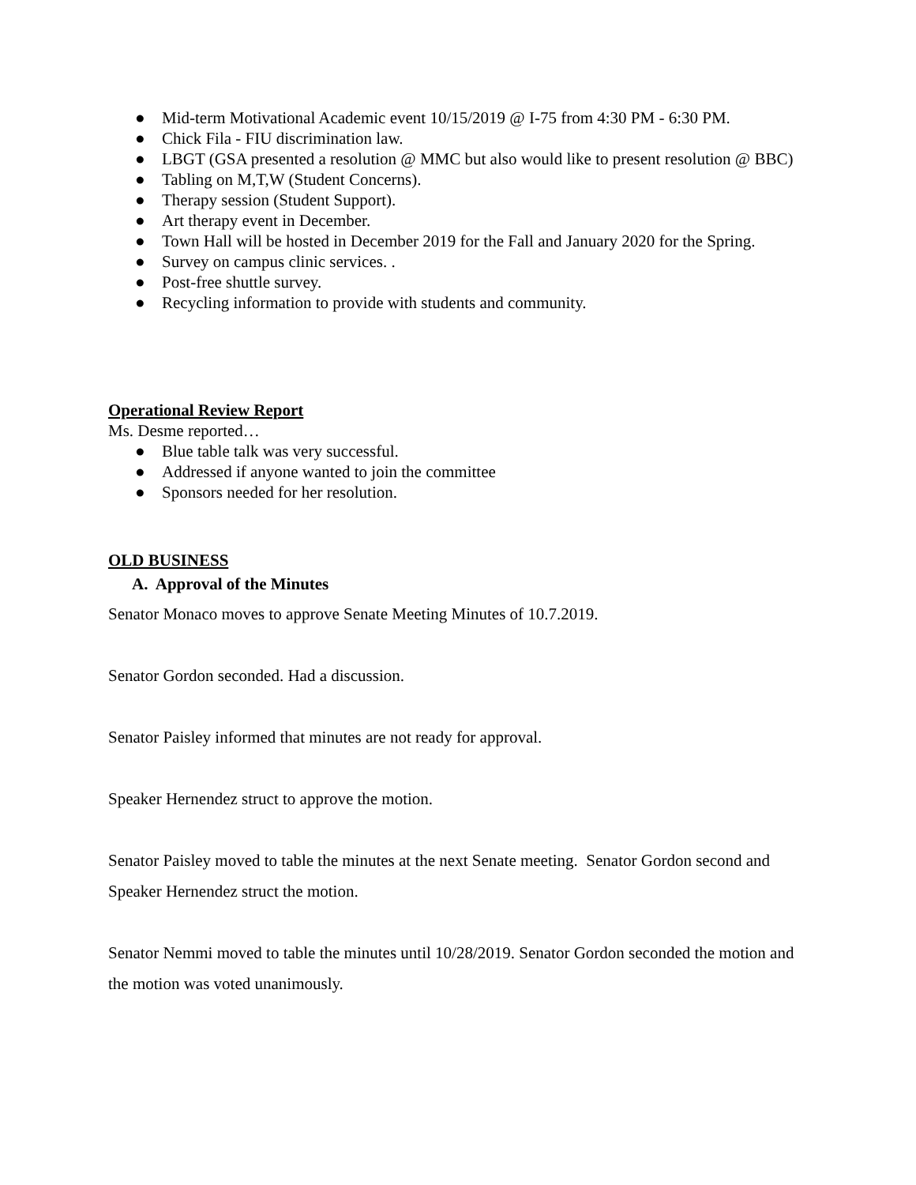● Mid-term Motivational Academic event 10/15/2019 @ I-75 from 4:30 PM - 6:30 PM.
● Chick Fila - FIU discrimination law.
● LBGT (GSA presented a resolution @ MMC but also would like to present resolution @ BBC)
● Tabling on M,T,W (Student Concerns).
● Therapy session (Student Support).
● Art therapy event in December.
● Town Hall will be hosted in December 2019 for the Fall and January 2020 for the Spring.
● Survey on campus clinic services. .
● Post-free shuttle survey.
● Recycling information to provide with students and community.
Operational Review Report
Ms. Desme reported…
● Blue table talk was very successful.
● Addressed if anyone wanted to join the committee
● Sponsors needed for her resolution.
OLD BUSINESS
A. Approval of the Minutes
Senator Monaco moves to approve Senate Meeting Minutes of 10.7.2019.
Senator Gordon seconded. Had a discussion.
Senator Paisley informed that minutes are not ready for approval.
Speaker Hernendez struct to approve the motion.
Senator Paisley moved to table the minutes at the next Senate meeting. Senator Gordon second and Speaker Hernendez struct the motion.
Senator Nemmi moved to table the minutes until 10/28/2019. Senator Gordon seconded the motion and the motion was voted unanimously.